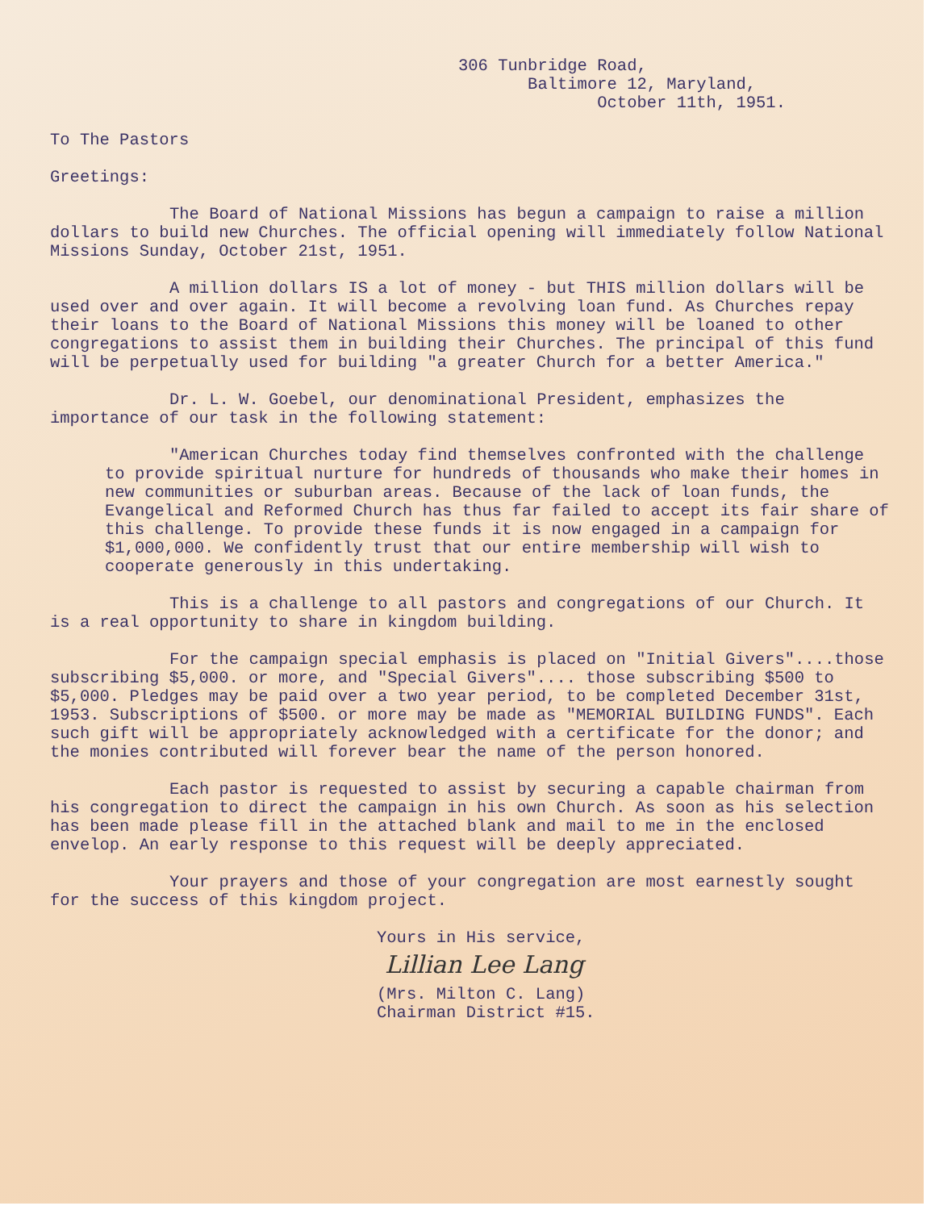306 Tunbridge Road,
Baltimore 12, Maryland,
October 11th, 1951.
To The Pastors
Greetings:
The Board of National Missions has begun a campaign to raise a million dollars to build new Churches. The official opening will immediately follow National Missions Sunday, October 21st, 1951.
A million dollars IS a lot of money - but THIS million dollars will be used over and over again. It will become a revolving loan fund. As Churches repay their loans to the Board of National Missions this money will be loaned to other congregations to assist them in building their Churches. The principal of this fund will be perpetually used for building "a greater Church for a better America."
Dr. L. W. Goebel, our denominational President, emphasizes the importance of our task in the following statement:
"American Churches today find themselves confronted with the challenge to provide spiritual nurture for hundreds of thousands who make their homes in new communities or suburban areas. Because of the lack of loan funds, the Evangelical and Reformed Church has thus far failed to accept its fair share of this challenge. To provide these funds it is now engaged in a campaign for $1,000,000. We confidently trust that our entire membership will wish to cooperate generously in this undertaking.
This is a challenge to all pastors and congregations of our Church. It is a real opportunity to share in kingdom building.
For the campaign special emphasis is placed on "Initial Givers"....those subscribing $5,000. or more, and "Special Givers".... those subscribing $500 to $5,000. Pledges may be paid over a two year period, to be completed December 31st, 1953. Subscriptions of $500. or more may be made as "MEMORIAL BUILDING FUNDS". Each such gift will be appropriately acknowledged with a certificate for the donor; and the monies contributed will forever bear the name of the person honored.
Each pastor is requested to assist by securing a capable chairman from his congregation to direct the campaign in his own Church. As soon as his selection has been made please fill in the attached blank and mail to me in the enclosed envelop. An early response to this request will be deeply appreciated.
Your prayers and those of your congregation are most earnestly sought for the success of this kingdom project.
Yours in His service,
Lillian Lee Lang
(Mrs. Milton C. Lang)
Chairman District #15.